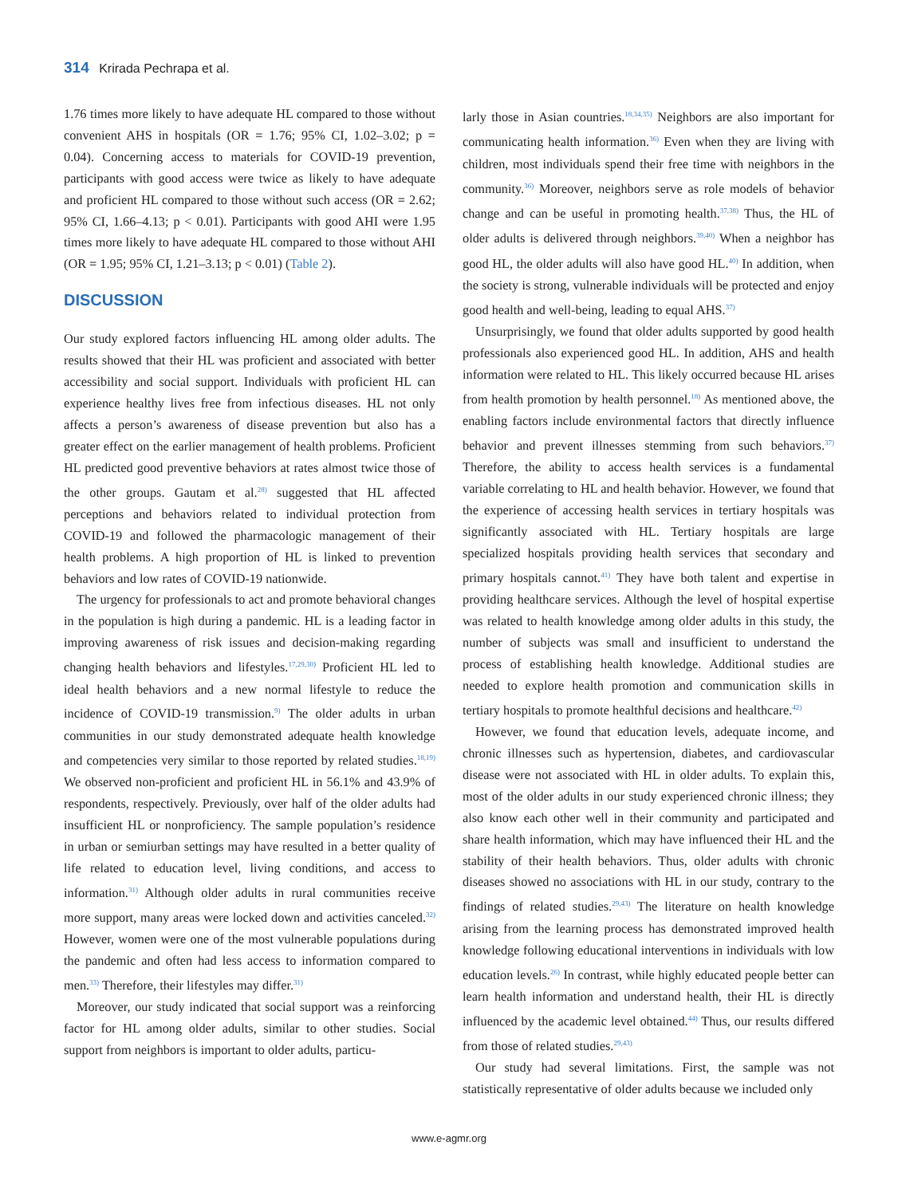314 Krirada Pechrapa et al.
1.76 times more likely to have adequate HL compared to those without convenient AHS in hospitals (OR = 1.76; 95% CI, 1.02–3.02; p = 0.04). Concerning access to materials for COVID-19 prevention, participants with good access were twice as likely to have adequate and proficient HL compared to those without such access (OR = 2.62; 95% CI, 1.66–4.13; p < 0.01). Participants with good AHI were 1.95 times more likely to have adequate HL compared to those without AHI (OR = 1.95; 95% CI, 1.21–3.13; p < 0.01) (Table 2).
DISCUSSION
Our study explored factors influencing HL among older adults. The results showed that their HL was proficient and associated with better accessibility and social support. Individuals with proficient HL can experience healthy lives free from infectious diseases. HL not only affects a person’s awareness of disease prevention but also has a greater effect on the earlier management of health problems. Proficient HL predicted good preventive behaviors at rates almost twice those of the other groups. Gautam et al.<sup>28)</sup> suggested that HL affected perceptions and behaviors related to individual protection from COVID-19 and followed the pharmacologic management of their health problems. A high proportion of HL is linked to prevention behaviors and low rates of COVID-19 nationwide.
The urgency for professionals to act and promote behavioral changes in the population is high during a pandemic. HL is a leading factor in improving awareness of risk issues and decision-making regarding changing health behaviors and lifestyles.<sup>17,29,30)</sup> Proficient HL led to ideal health behaviors and a new normal lifestyle to reduce the incidence of COVID-19 transmission.<sup>9)</sup> The older adults in urban communities in our study demonstrated adequate health knowledge and competencies very similar to those reported by related studies.<sup>18,19)</sup> We observed non-proficient and proficient HL in 56.1% and 43.9% of respondents, respectively. Previously, over half of the older adults had insufficient HL or nonproficiency. The sample population’s residence in urban or semiurban settings may have resulted in a better quality of life related to education level, living conditions, and access to information.<sup>31)</sup> Although older adults in rural communities receive more support, many areas were locked down and activities canceled.<sup>32)</sup> However, women were one of the most vulnerable populations during the pandemic and often had less access to information compared to men.<sup>33)</sup> Therefore, their lifestyles may differ.<sup>31)</sup>
Moreover, our study indicated that social support was a reinforcing factor for HL among older adults, similar to other studies. Social support from neighbors is important to older adults, particu-
larly those in Asian countries.<sup>18,34,35)</sup> Neighbors are also important for communicating health information.<sup>36)</sup> Even when they are living with children, most individuals spend their free time with neighbors in the community.<sup>36)</sup> Moreover, neighbors serve as role models of behavior change and can be useful in promoting health.<sup>37,38)</sup> Thus, the HL of older adults is delivered through neighbors.<sup>39,40)</sup> When a neighbor has good HL, the older adults will also have good HL.<sup>40)</sup> In addition, when the society is strong, vulnerable individuals will be protected and enjoy good health and well-being, leading to equal AHS.<sup>37)</sup>
Unsurprisingly, we found that older adults supported by good health professionals also experienced good HL. In addition, AHS and health information were related to HL. This likely occurred because HL arises from health promotion by health personnel.<sup>18)</sup> As mentioned above, the enabling factors include environmental factors that directly influence behavior and prevent illnesses stemming from such behaviors.<sup>37)</sup> Therefore, the ability to access health services is a fundamental variable correlating to HL and health behavior. However, we found that the experience of accessing health services in tertiary hospitals was significantly associated with HL. Tertiary hospitals are large specialized hospitals providing health services that secondary and primary hospitals cannot.<sup>41)</sup> They have both talent and expertise in providing healthcare services. Although the level of hospital expertise was related to health knowledge among older adults in this study, the number of subjects was small and insufficient to understand the process of establishing health knowledge. Additional studies are needed to explore health promotion and communication skills in tertiary hospitals to promote healthful decisions and healthcare.<sup>42)</sup>
However, we found that education levels, adequate income, and chronic illnesses such as hypertension, diabetes, and cardiovascular disease were not associated with HL in older adults. To explain this, most of the older adults in our study experienced chronic illness; they also know each other well in their community and participated and share health information, which may have influenced their HL and the stability of their health behaviors. Thus, older adults with chronic diseases showed no associations with HL in our study, contrary to the findings of related studies.<sup>29,43)</sup> The literature on health knowledge arising from the learning process has demonstrated improved health knowledge following educational interventions in individuals with low education levels.<sup>26)</sup> In contrast, while highly educated people better can learn health information and understand health, their HL is directly influenced by the academic level obtained.<sup>44)</sup> Thus, our results differed from those of related studies.<sup>29,43)</sup>
Our study had several limitations. First, the sample was not statistically representative of older adults because we included only
www.e-agmr.org